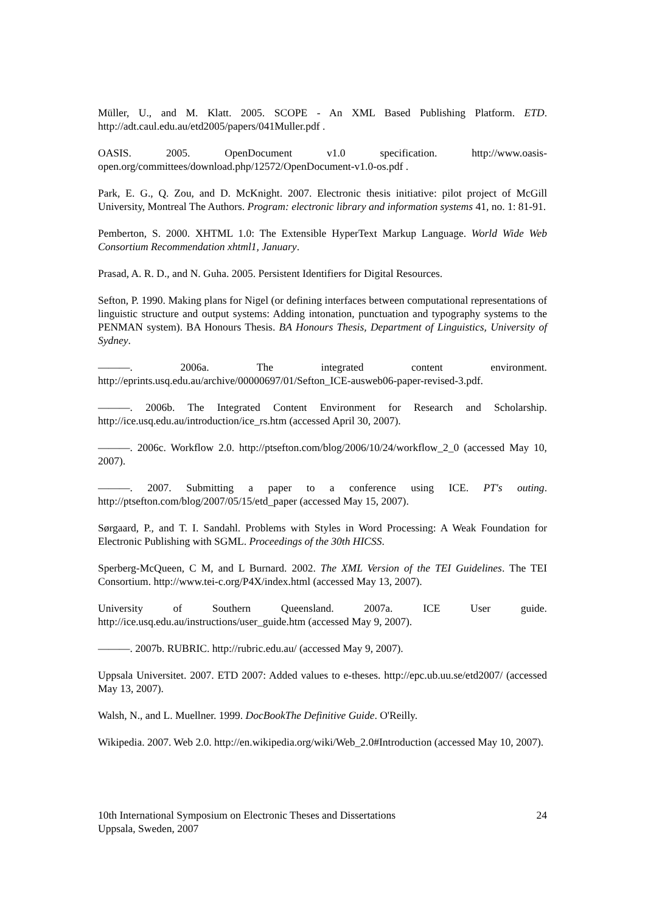Müller, U., and M. Klatt. 2005. SCOPE - An XML Based Publishing Platform. ETD. http://adt.caul.edu.au/etd2005/papers/041Muller.pdf .
OASIS. 2005. OpenDocument v1.0 specification. http://www.oasis-open.org/committees/download.php/12572/OpenDocument-v1.0-os.pdf .
Park, E. G., Q. Zou, and D. McKnight. 2007. Electronic thesis initiative: pilot project of McGill University, Montreal The Authors. Program: electronic library and information systems 41, no. 1: 81-91.
Pemberton, S. 2000. XHTML 1.0: The Extensible HyperText Markup Language. World Wide Web Consortium Recommendation xhtml1, January.
Prasad, A. R. D., and N. Guha. 2005. Persistent Identifiers for Digital Resources.
Sefton, P. 1990. Making plans for Nigel (or defining interfaces between computational representations of linguistic structure and output systems: Adding intonation, punctuation and typography systems to the PENMAN system). BA Honours Thesis. BA Honours Thesis, Department of Linguistics, University of Sydney.
———. 2006a. The integrated content environment. http://eprints.usq.edu.au/archive/00000697/01/Sefton_ICE-ausweb06-paper-revised-3.pdf.
———. 2006b. The Integrated Content Environment for Research and Scholarship. http://ice.usq.edu.au/introduction/ice_rs.htm (accessed April 30, 2007).
———. 2006c. Workflow 2.0. http://ptsefton.com/blog/2006/10/24/workflow_2_0 (accessed May 10, 2007).
———. 2007. Submitting a paper to a conference using ICE. PT's outing. http://ptsefton.com/blog/2007/05/15/etd_paper (accessed May 15, 2007).
Sørgaard, P., and T. I. Sandahl. Problems with Styles in Word Processing: A Weak Foundation for Electronic Publishing with SGML. Proceedings of the 30th HICSS.
Sperberg-McQueen, C M, and L Burnard. 2002. The XML Version of the TEI Guidelines. The TEI Consortium. http://www.tei-c.org/P4X/index.html (accessed May 13, 2007).
University of Southern Queensland. 2007a. ICE User guide. http://ice.usq.edu.au/instructions/user_guide.htm (accessed May 9, 2007).
———. 2007b. RUBRIC. http://rubric.edu.au/ (accessed May 9, 2007).
Uppsala Universitet. 2007. ETD 2007: Added values to e-theses. http://epc.ub.uu.se/etd2007/ (accessed May 13, 2007).
Walsh, N., and L. Muellner. 1999. DocBookThe Definitive Guide. O'Reilly.
Wikipedia. 2007. Web 2.0. http://en.wikipedia.org/wiki/Web_2.0#Introduction (accessed May 10, 2007).
24 10th International Symposium on Electronic Theses and Dissertations
Uppsala, Sweden, 2007